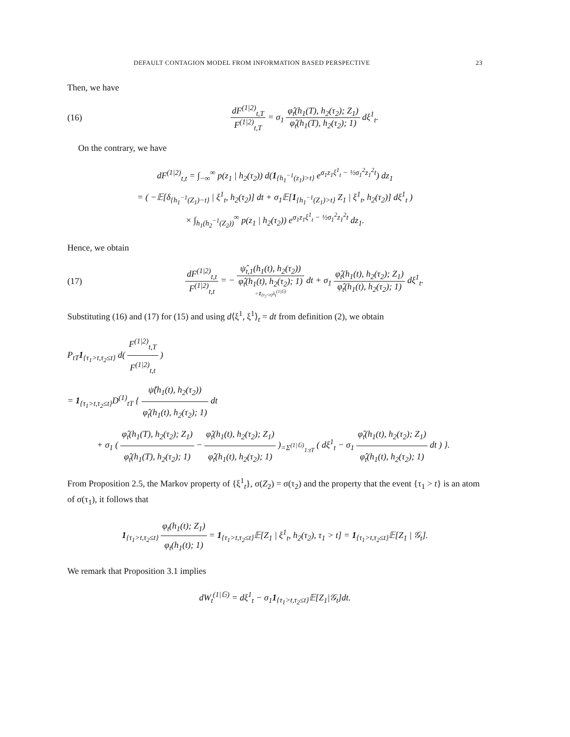DEFAULT CONTAGION MODEL FROM INFORMATION BASED PERSPECTIVE 23
Then, we have
(16) dF<sup>(1|2)</sup><sub>t,T</sub> F<sup>(1|2)</sup><sub>t,T</sub> = σ<sub>1</sub> φ̂<sub>t</sub>(h<sub>1</sub>(T), h<sub>2</sub>(τ<sub>2</sub>); Z<sub>1</sub>) φ̂<sub>t</sub>(h<sub>1</sub>(T), h<sub>2</sub>(τ<sub>2</sub>); 1) dξ<sup>1</sup><sub>t</sub>.
On the contrary, we have
dF<sup>(1|2)</sup><sub>t,t</sub> = ∫<sub>−∞</sub><sup>∞</sup> p(z<sub>1</sub> | h<sub>2</sub>(τ<sub>2</sub>)) d(1<sub>{h<sub>1</sub><sup>−1</sup>(z<sub>1</sub>)>t}</sub> e<sup>σ<sub>1</sub>z<sub>1</sub>ξ<sup>1</sup><sub>t</sub> − ½σ<sub>1</sub><sup>2</sup>z<sub>1</sub><sup>2</sup>t</sup>) dz<sub>1</sub>
= ( −𝔼[δ<sub>{h<sub>1</sub><sup>−1</sup>(Z<sub>1</sub>)−t}</sub> | ξ<sup>1</sup><sub>t</sub>, h<sub>2</sub>(τ<sub>2</sub>)] dt + σ<sub>1</sub>𝔼[1<sub>{h<sub>1</sub><sup>−1</sup>(Z<sub>1</sub>)>t}</sub> Z<sub>1</sub> | ξ<sup>1</sup><sub>t</sub>, h<sub>2</sub>(τ<sub>2</sub>)] dξ<sup>1</sup><sub>t</sub> )
× ∫<sub>h<sub>1</sub>(h<sub>2</sub><sup>−1</sup>(Z<sub>2</sub>))</sub><sup>∞</sup> p(z<sub>1</sub> | h<sub>2</sub>(τ<sub>2</sub>)) e<sup>σ<sub>1</sub>z<sub>1</sub>ξ<sup>1</sup><sub>t</sub> − ½σ<sub>1</sub><sup>2</sup>z<sub>1</sub><sup>2</sup>t</sup> dz<sub>1</sub>.
Hence, we obtain
(17) dF<sup>(1|2)</sup><sub>t,t</sub> F<sup>(1|2)</sup><sub>t,t</sub> = − ψ̂<sub>t,1</sub>(h<sub>1</sub>(t), h<sub>2</sub>(τ<sub>2</sub>)) φ̂<sub>t</sub>(h<sub>1</sub>(t), h<sub>2</sub>(τ<sub>2</sub>); 1) =1<sub>{τ<sub>2</sub><t}</sub>λ<sub>t</sub><sup>(1|𝔾)</sup> dt + σ<sub>1</sub> φ̂<sub>t</sub>(h<sub>1</sub>(t), h<sub>2</sub>(τ<sub>2</sub>); Z<sub>1</sub>) φ̂<sub>t</sub>(h<sub>1</sub>(t), h<sub>2</sub>(τ<sub>2</sub>); 1) dξ<sup>1</sup><sub>t</sub>.
Substituting (16) and (17) for (15) and using d⟨ξ<sup>1</sup>, ξ<sup>1</sup>⟩<sub>t</sub> = dt from definition (2), we obtain
P<sub>tT</sub>1<sub>{τ<sub>1</sub>>t,τ<sub>2</sub>≤t}</sub> d( F<sup>(1|2)</sup><sub>t,T</sub> F<sup>(1|2)</sup><sub>t,t</sub> )
= 1<sub>{τ<sub>1</sub>>t,τ<sub>2</sub>≤t}</sub>D<sup>(1)</sup><sub>tT</sub> { ψ̂(h<sub>1</sub>(t), h<sub>2</sub>(τ<sub>2</sub>)) φ̂<sub>t</sub>(h<sub>1</sub>(t), h<sub>2</sub>(τ<sub>2</sub>); 1) dt
+ σ<sub>1</sub> ( φ̂<sub>t</sub>(h<sub>1</sub>(T), h<sub>2</sub>(τ<sub>2</sub>); Z<sub>1</sub>) φ̂<sub>t</sub>(h<sub>1</sub>(T), h<sub>2</sub>(τ<sub>2</sub>); 1) − φ̂<sub>t</sub>(h<sub>1</sub>(t), h<sub>2</sub>(τ<sub>2</sub>); Z<sub>1</sub>) φ̂<sub>t</sub>(h<sub>1</sub>(t), h<sub>2</sub>(τ<sub>2</sub>); 1) )<sub>=Σ<sup>(1|𝔾)</sup><sub>1:tT</sub></sub> ( dξ<sup>1</sup><sub>t</sub> − σ<sub>1</sub> φ̂<sub>t</sub>(h<sub>1</sub>(t), h<sub>2</sub>(τ<sub>2</sub>); Z<sub>1</sub>) φ̂<sub>t</sub>(h<sub>1</sub>(t), h<sub>2</sub>(τ<sub>2</sub>); 1) dt ) }.
From Proposition 2.5, the Markov property of {ξ<sup>1</sup><sub>t</sub>}, σ(Z<sub>2</sub>) = σ(τ<sub>2</sub>) and the property that the event {τ<sub>1</sub> > t} is an atom of σ(τ<sub>1</sub>), it follows that
1<sub>{τ<sub>1</sub>>t,τ<sub>2</sub>≤t}</sub> φ<sub>t</sub>(h<sub>1</sub>(t); Z<sub>1</sub>) φ<sub>t</sub>(h<sub>1</sub>(t); 1) = 1<sub>{τ<sub>1</sub>>t,τ<sub>2</sub>≤t}</sub>𝔼[Z<sub>1</sub> | ξ<sup>1</sup><sub>t</sub>, h<sub>2</sub>(τ<sub>2</sub>), τ<sub>1</sub> > t] = 1<sub>{τ<sub>1</sub>>t,τ<sub>2</sub>≤t}</sub>𝔼[Z<sub>1</sub> | 𝒢<sub>t</sub>].
We remark that Proposition 3.1 implies
dW<sub>t</sub><sup>(1|𝔾)</sup> = dξ<sup>1</sup><sub>t</sub> − σ<sub>1</sub>1<sub>{τ<sub>1</sub>>t,τ<sub>2</sub>≤t}</sub>𝔼[Z<sub>1</sub>|𝒢<sub>t</sub>]dt.